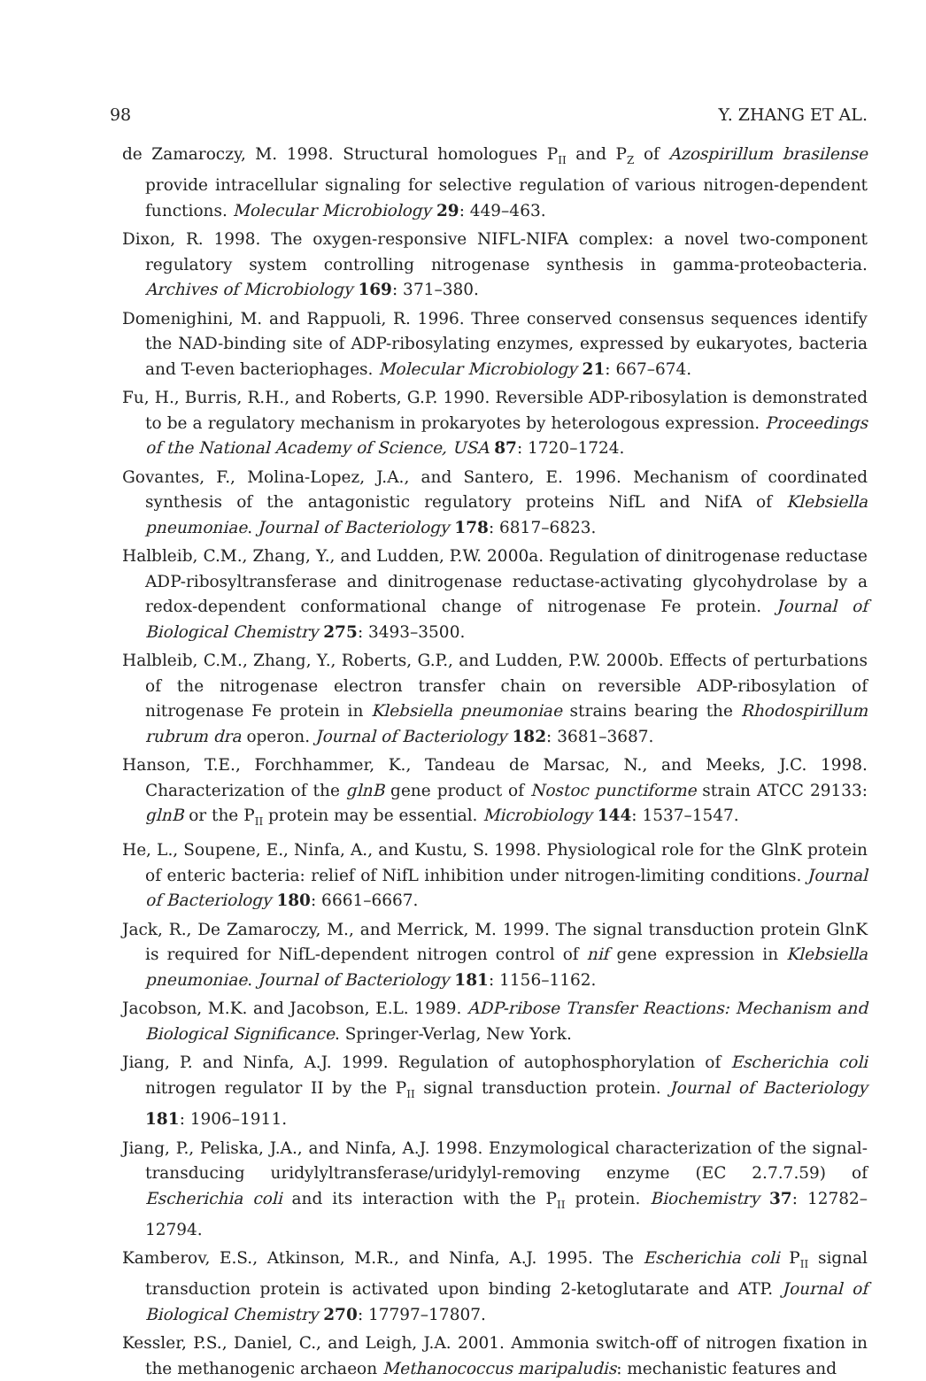98 Y. ZHANG ET AL.
de Zamaroczy, M. 1998. Structural homologues P<sub>II</sub> and P<sub>Z</sub> of Azospirillum brasilense provide intracellular signaling for selective regulation of various nitrogen-dependent functions. Molecular Microbiology 29: 449–463.
Dixon, R. 1998. The oxygen-responsive NIFL-NIFA complex: a novel two-component regulatory system controlling nitrogenase synthesis in gamma-proteobacteria. Archives of Microbiology 169: 371–380.
Domenighini, M. and Rappuoli, R. 1996. Three conserved consensus sequences identify the NAD-binding site of ADP-ribosylating enzymes, expressed by eukaryotes, bacteria and T-even bacteriophages. Molecular Microbiology 21: 667–674.
Fu, H., Burris, R.H., and Roberts, G.P. 1990. Reversible ADP-ribosylation is demonstrated to be a regulatory mechanism in prokaryotes by heterologous expression. Proceedings of the National Academy of Science, USA 87: 1720–1724.
Govantes, F., Molina-Lopez, J.A., and Santero, E. 1996. Mechanism of coordinated synthesis of the antagonistic regulatory proteins NifL and NifA of Klebsiella pneumoniae. Journal of Bacteriology 178: 6817–6823.
Halbleib, C.M., Zhang, Y., and Ludden, P.W. 2000a. Regulation of dinitrogenase reductase ADP-ribosyltransferase and dinitrogenase reductase-activating glycohydrolase by a redox-dependent conformational change of nitrogenase Fe protein. Journal of Biological Chemistry 275: 3493–3500.
Halbleib, C.M., Zhang, Y., Roberts, G.P., and Ludden, P.W. 2000b. Effects of perturbations of the nitrogenase electron transfer chain on reversible ADP-ribosylation of nitrogenase Fe protein in Klebsiella pneumoniae strains bearing the Rhodospirillum rubrum dra operon. Journal of Bacteriology 182: 3681–3687.
Hanson, T.E., Forchhammer, K., Tandeau de Marsac, N., and Meeks, J.C. 1998. Characterization of the glnB gene product of Nostoc punctiforme strain ATCC 29133: glnB or the P<sub>II</sub> protein may be essential. Microbiology 144: 1537–1547.
He, L., Soupene, E., Ninfa, A., and Kustu, S. 1998. Physiological role for the GlnK protein of enteric bacteria: relief of NifL inhibition under nitrogen-limiting conditions. Journal of Bacteriology 180: 6661–6667.
Jack, R., De Zamaroczy, M., and Merrick, M. 1999. The signal transduction protein GlnK is required for NifL-dependent nitrogen control of nif gene expression in Klebsiella pneumoniae. Journal of Bacteriology 181: 1156–1162.
Jacobson, M.K. and Jacobson, E.L. 1989. ADP-ribose Transfer Reactions: Mechanism and Biological Significance. Springer-Verlag, New York.
Jiang, P. and Ninfa, A.J. 1999. Regulation of autophosphorylation of Escherichia coli nitrogen regulator II by the P<sub>II</sub> signal transduction protein. Journal of Bacteriology 181: 1906–1911.
Jiang, P., Peliska, J.A., and Ninfa, A.J. 1998. Enzymological characterization of the signal-transducing uridylyltransferase/uridylyl-removing enzyme (EC 2.7.7.59) of Escherichia coli and its interaction with the P<sub>II</sub> protein. Biochemistry 37: 12782–12794.
Kamberov, E.S., Atkinson, M.R., and Ninfa, A.J. 1995. The Escherichia coli P<sub>II</sub> signal transduction protein is activated upon binding 2-ketoglutarate and ATP. Journal of Biological Chemistry 270: 17797–17807.
Kessler, P.S., Daniel, C., and Leigh, J.A. 2001. Ammonia switch-off of nitrogen fixation in the methanogenic archaeon Methanococcus maripaludis: mechanistic features and